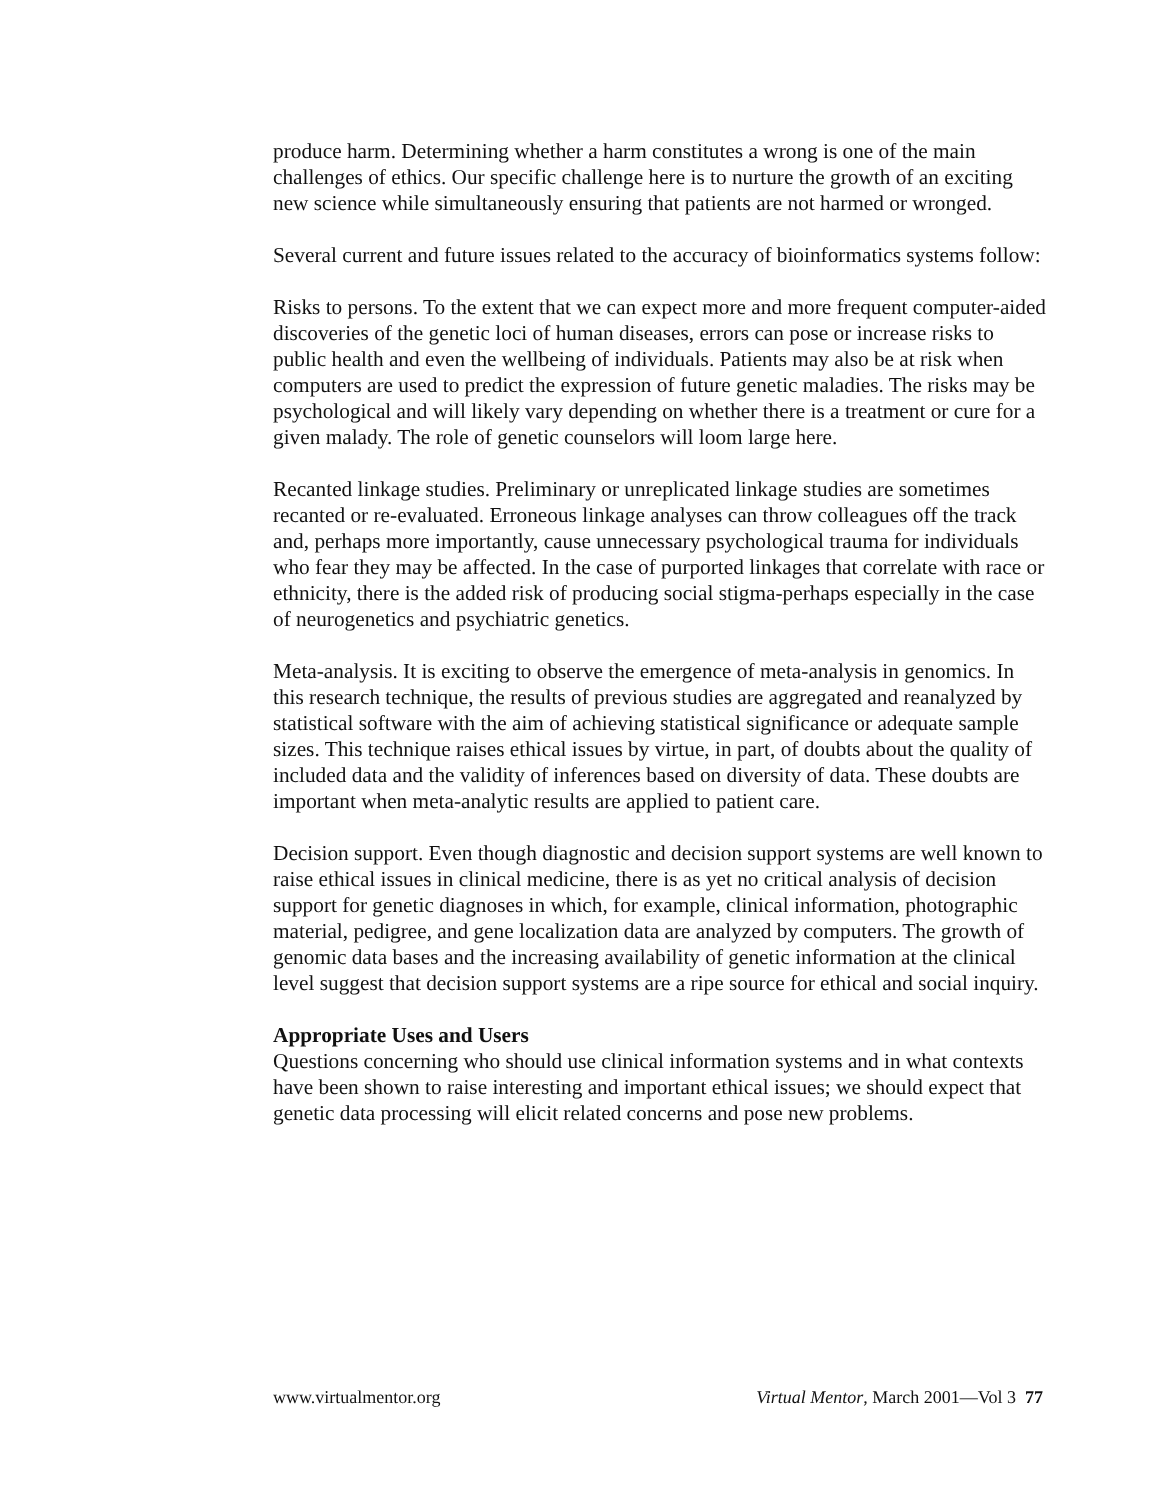produce harm. Determining whether a harm constitutes a wrong is one of the main challenges of ethics. Our specific challenge here is to nurture the growth of an exciting new science while simultaneously ensuring that patients are not harmed or wronged.
Several current and future issues related to the accuracy of bioinformatics systems follow:
Risks to persons. To the extent that we can expect more and more frequent computer-aided discoveries of the genetic loci of human diseases, errors can pose or increase risks to public health and even the wellbeing of individuals. Patients may also be at risk when computers are used to predict the expression of future genetic maladies. The risks may be psychological and will likely vary depending on whether there is a treatment or cure for a given malady. The role of genetic counselors will loom large here.
Recanted linkage studies. Preliminary or unreplicated linkage studies are sometimes recanted or re-evaluated. Erroneous linkage analyses can throw colleagues off the track and, perhaps more importantly, cause unnecessary psychological trauma for individuals who fear they may be affected. In the case of purported linkages that correlate with race or ethnicity, there is the added risk of producing social stigma-perhaps especially in the case of neurogenetics and psychiatric genetics.
Meta-analysis. It is exciting to observe the emergence of meta-analysis in genomics. In this research technique, the results of previous studies are aggregated and reanalyzed by statistical software with the aim of achieving statistical significance or adequate sample sizes. This technique raises ethical issues by virtue, in part, of doubts about the quality of included data and the validity of inferences based on diversity of data. These doubts are important when meta-analytic results are applied to patient care.
Decision support. Even though diagnostic and decision support systems are well known to raise ethical issues in clinical medicine, there is as yet no critical analysis of decision support for genetic diagnoses in which, for example, clinical information, photographic material, pedigree, and gene localization data are analyzed by computers. The growth of genomic data bases and the increasing availability of genetic information at the clinical level suggest that decision support systems are a ripe source for ethical and social inquiry.
Appropriate Uses and Users
Questions concerning who should use clinical information systems and in what contexts have been shown to raise interesting and important ethical issues; we should expect that genetic data processing will elicit related concerns and pose new problems.
www.virtualmentor.org Virtual Mentor, March 2001—Vol 3 77